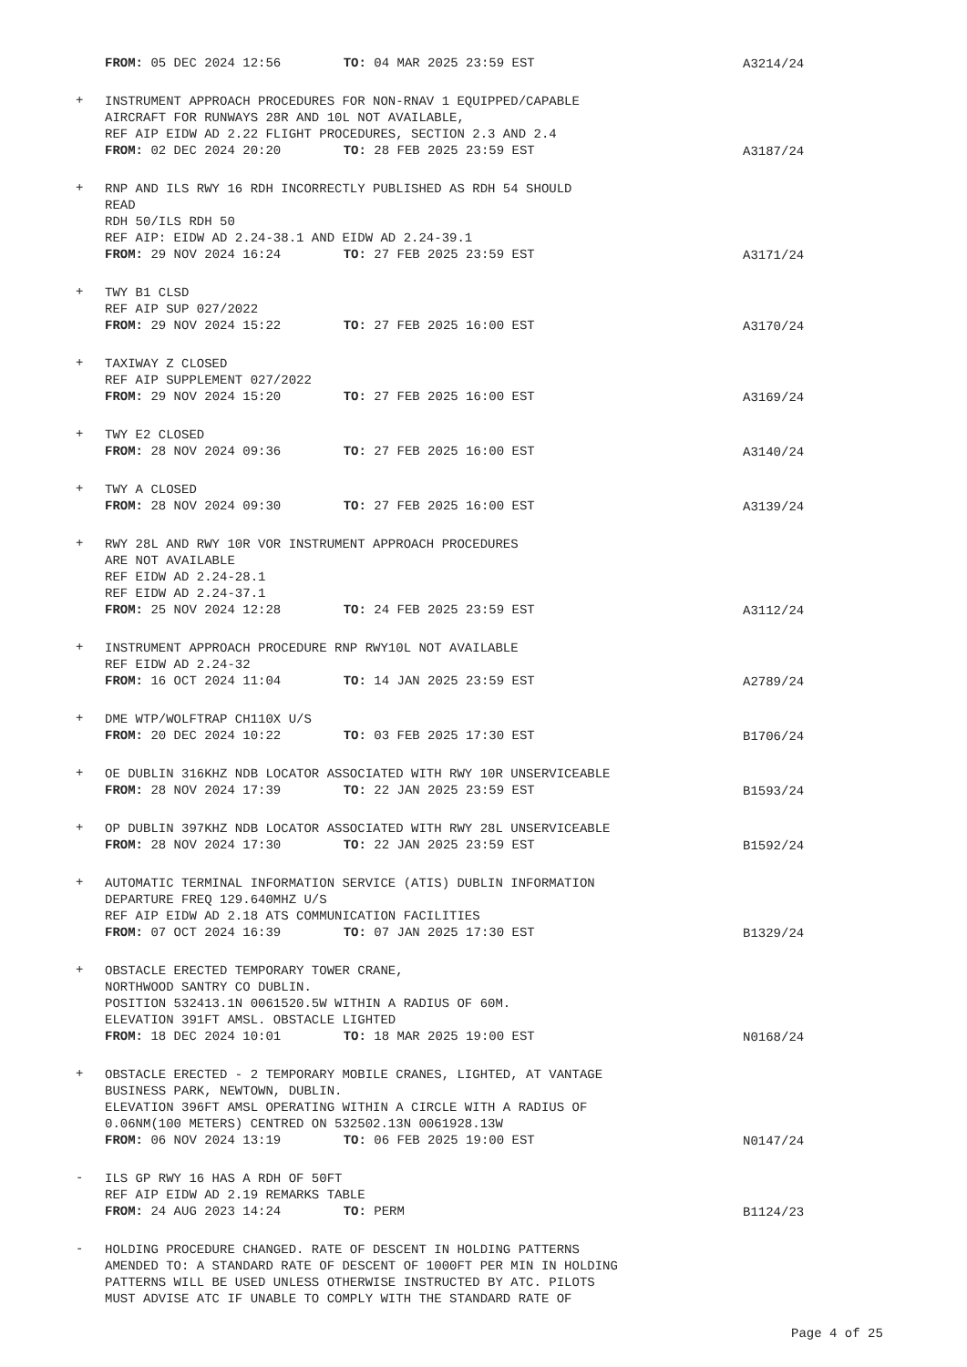FROM: 05 DEC 2024 12:56 TO: 04 MAR 2025 23:59 EST
A3214/24
+
INSTRUMENT APPROACH PROCEDURES FOR NON-RNAV 1 EQUIPPED/CAPABLE
AIRCRAFT FOR RUNWAYS 28R AND 10L NOT AVAILABLE,
REF AIP EIDW AD 2.22 FLIGHT PROCEDURES, SECTION 2.3 AND 2.4
FROM: 02 DEC 2024 20:20 TO: 28 FEB 2025 23:59 EST
A3187/24
+
RNP AND ILS RWY 16 RDH INCORRECTLY PUBLISHED AS RDH 54 SHOULD
READ
RDH 50/ILS RDH 50
REF AIP: EIDW AD 2.24-38.1 AND EIDW AD 2.24-39.1
FROM: 29 NOV 2024 16:24 TO: 27 FEB 2025 23:59 EST
A3171/24
+
TWY B1 CLSD
REF AIP SUP 027/2022
FROM: 29 NOV 2024 15:22 TO: 27 FEB 2025 16:00 EST
A3170/24
+
TAXIWAY Z CLOSED
REF AIP SUPPLEMENT 027/2022
FROM: 29 NOV 2024 15:20 TO: 27 FEB 2025 16:00 EST
A3169/24
+
TWY E2 CLOSED
FROM: 28 NOV 2024 09:36 TO: 27 FEB 2025 16:00 EST
A3140/24
+
TWY A CLOSED
FROM: 28 NOV 2024 09:30 TO: 27 FEB 2025 16:00 EST
A3139/24
+
RWY 28L AND RWY 10R VOR INSTRUMENT APPROACH PROCEDURES
ARE NOT AVAILABLE
REF EIDW AD 2.24-28.1
REF EIDW AD 2.24-37.1
FROM: 25 NOV 2024 12:28 TO: 24 FEB 2025 23:59 EST
A3112/24
+
INSTRUMENT APPROACH PROCEDURE RNP RWY10L NOT AVAILABLE
REF EIDW AD 2.24-32
FROM: 16 OCT 2024 11:04 TO: 14 JAN 2025 23:59 EST
A2789/24
+
DME WTP/WOLFTRAP CH110X U/S
FROM: 20 DEC 2024 10:22 TO: 03 FEB 2025 17:30 EST
B1706/24
+
OE DUBLIN 316KHZ NDB LOCATOR ASSOCIATED WITH RWY 10R UNSERVICEABLE
FROM: 28 NOV 2024 17:39 TO: 22 JAN 2025 23:59 EST
B1593/24
+
OP DUBLIN 397KHZ NDB LOCATOR ASSOCIATED WITH RWY 28L UNSERVICEABLE
FROM: 28 NOV 2024 17:30 TO: 22 JAN 2025 23:59 EST
B1592/24
+
AUTOMATIC TERMINAL INFORMATION SERVICE (ATIS) DUBLIN INFORMATION
DEPARTURE FREQ 129.640MHZ U/S
REF AIP EIDW AD 2.18 ATS COMMUNICATION FACILITIES
FROM: 07 OCT 2024 16:39 TO: 07 JAN 2025 17:30 EST
B1329/24
+
OBSTACLE ERECTED TEMPORARY TOWER CRANE,
NORTHWOOD SANTRY CO DUBLIN.
POSITION 532413.1N 0061520.5W WITHIN A RADIUS OF 60M.
ELEVATION 391FT AMSL. OBSTACLE LIGHTED
FROM: 18 DEC 2024 10:01 TO: 18 MAR 2025 19:00 EST
N0168/24
+
OBSTACLE ERECTED - 2 TEMPORARY MOBILE CRANES, LIGHTED, AT VANTAGE
BUSINESS PARK, NEWTOWN, DUBLIN.
ELEVATION 396FT AMSL OPERATING WITHIN A CIRCLE WITH A RADIUS OF
0.06NM(100 METERS) CENTRED ON 532502.13N 0061928.13W
FROM: 06 NOV 2024 13:19 TO: 06 FEB 2025 19:00 EST
N0147/24
-
ILS GP RWY 16 HAS A RDH OF 50FT
REF AIP EIDW AD 2.19 REMARKS TABLE
FROM: 24 AUG 2023 14:24 TO: PERM
B1124/23
-
HOLDING PROCEDURE CHANGED. RATE OF DESCENT IN HOLDING PATTERNS
AMENDED TO: A STANDARD RATE OF DESCENT OF 1000FT PER MIN IN HOLDING
PATTERNS WILL BE USED UNLESS OTHERWISE INSTRUCTED BY ATC. PILOTS
MUST ADVISE ATC IF UNABLE TO COMPLY WITH THE STANDARD RATE OF
Page 4 of 25